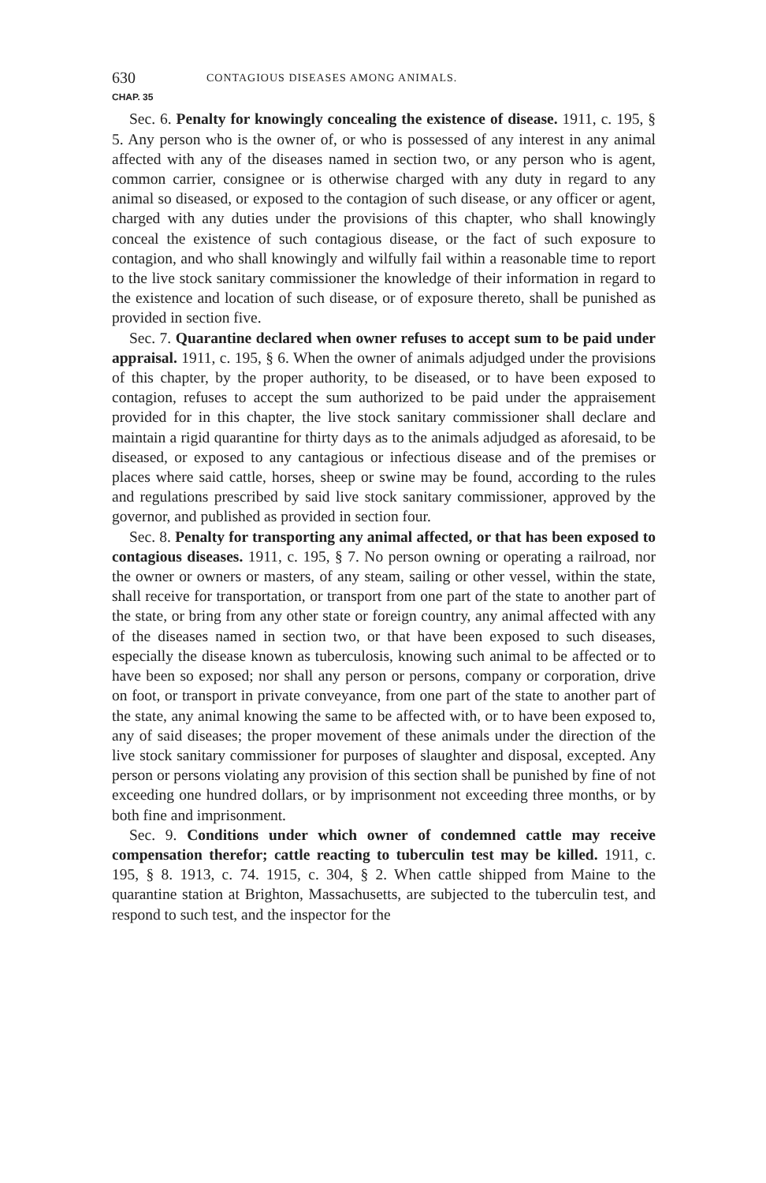630 CONTAGIOUS DISEASES AMONG ANIMALS.
CHAP. 35
Sec. 6. Penalty for knowingly concealing the existence of disease. 1911, c. 195, § 5. Any person who is the owner of, or who is possessed of any interest in any animal affected with any of the diseases named in section two, or any person who is agent, common carrier, consignee or is otherwise charged with any duty in regard to any animal so diseased, or exposed to the contagion of such disease, or any officer or agent, charged with any duties under the provisions of this chapter, who shall knowingly conceal the existence of such contagious disease, or the fact of such exposure to contagion, and who shall knowingly and wilfully fail within a reasonable time to report to the live stock sanitary commissioner the knowledge of their information in regard to the existence and location of such disease, or of exposure thereto, shall be punished as provided in section five.
Sec. 7. Quarantine declared when owner refuses to accept sum to be paid under appraisal. 1911, c. 195, § 6. When the owner of animals adjudged under the provisions of this chapter, by the proper authority, to be diseased, or to have been exposed to contagion, refuses to accept the sum authorized to be paid under the appraisement provided for in this chapter, the live stock sanitary commissioner shall declare and maintain a rigid quarantine for thirty days as to the animals adjudged as aforesaid, to be diseased, or exposed to any cantagious or infectious disease and of the premises or places where said cattle, horses, sheep or swine may be found, according to the rules and regulations prescribed by said live stock sanitary commissioner, approved by the governor, and published as provided in section four.
Sec. 8. Penalty for transporting any animal affected, or that has been exposed to contagious diseases. 1911, c. 195, § 7. No person owning or operating a railroad, nor the owner or owners or masters, of any steam, sailing or other vessel, within the state, shall receive for transportation, or transport from one part of the state to another part of the state, or bring from any other state or foreign country, any animal affected with any of the diseases named in section two, or that have been exposed to such diseases, especially the disease known as tuberculosis, knowing such animal to be affected or to have been so exposed; nor shall any person or persons, company or corporation, drive on foot, or transport in private conveyance, from one part of the state to another part of the state, any animal knowing the same to be affected with, or to have been exposed to, any of said diseases; the proper movement of these animals under the direction of the live stock sanitary commissioner for purposes of slaughter and disposal, excepted. Any person or persons violating any provision of this section shall be punished by fine of not exceeding one hundred dollars, or by imprisonment not exceeding three months, or by both fine and imprisonment.
Sec. 9. Conditions under which owner of condemned cattle may receive compensation therefor; cattle reacting to tuberculin test may be killed. 1911, c. 195, § 8. 1913, c. 74. 1915, c. 304, § 2. When cattle shipped from Maine to the quarantine station at Brighton, Massachusetts, are subjected to the tuberculin test, and respond to such test, and the inspector for the